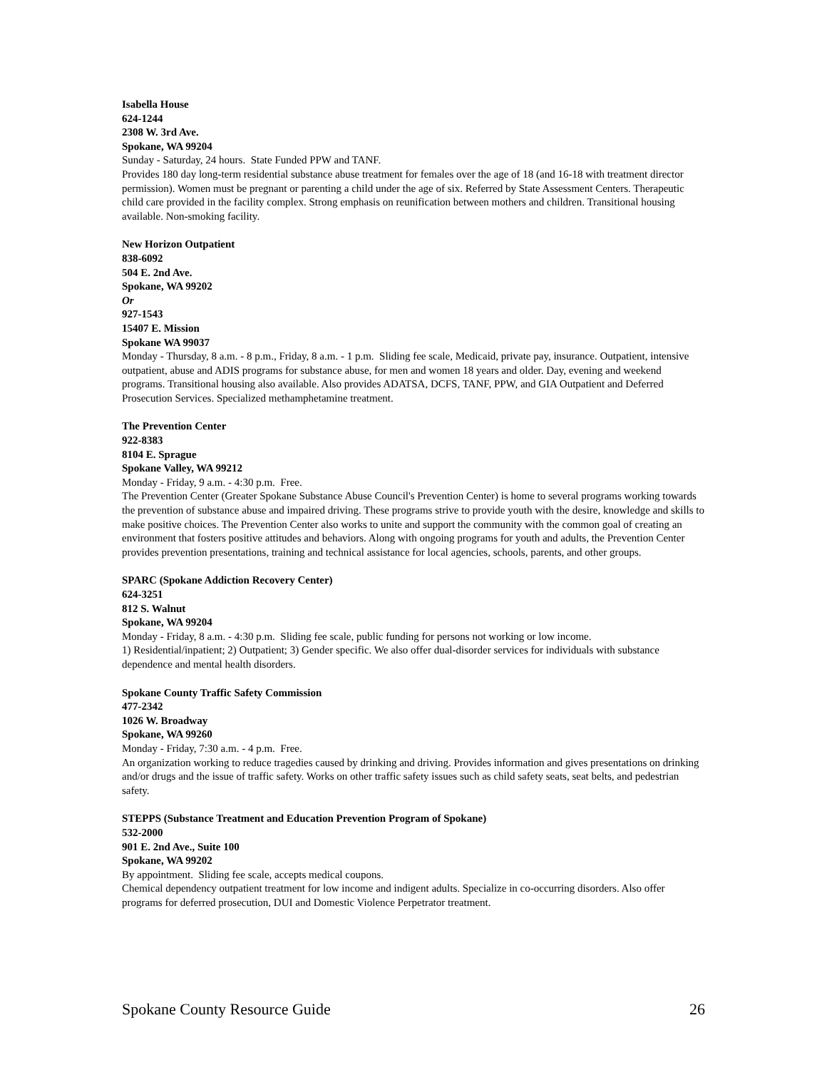Isabella House
624-1244
2308 W. 3rd Ave.
Spokane, WA 99204
Sunday - Saturday, 24 hours. State Funded PPW and TANF.
Provides 180 day long-term residential substance abuse treatment for females over the age of 18 (and 16-18 with treatment director permission). Women must be pregnant or parenting a child under the age of six. Referred by State Assessment Centers. Therapeutic child care provided in the facility complex. Strong emphasis on reunification between mothers and children. Transitional housing available. Non-smoking facility.
New Horizon Outpatient
838-6092
504 E. 2nd Ave.
Spokane, WA 99202
Or
927-1543
15407 E. Mission
Spokane WA 99037
Monday - Thursday, 8 a.m. - 8 p.m., Friday, 8 a.m. - 1 p.m. Sliding fee scale, Medicaid, private pay, insurance. Outpatient, intensive outpatient, abuse and ADIS programs for substance abuse, for men and women 18 years and older. Day, evening and weekend programs. Transitional housing also available. Also provides ADATSA, DCFS, TANF, PPW, and GIA Outpatient and Deferred Prosecution Services. Specialized methamphetamine treatment.
The Prevention Center
922-8383
8104 E. Sprague
Spokane Valley, WA 99212
Monday - Friday, 9 a.m. - 4:30 p.m. Free.
The Prevention Center (Greater Spokane Substance Abuse Council's Prevention Center) is home to several programs working towards the prevention of substance abuse and impaired driving. These programs strive to provide youth with the desire, knowledge and skills to make positive choices. The Prevention Center also works to unite and support the community with the common goal of creating an environment that fosters positive attitudes and behaviors. Along with ongoing programs for youth and adults, the Prevention Center provides prevention presentations, training and technical assistance for local agencies, schools, parents, and other groups.
SPARC (Spokane Addiction Recovery Center)
624-3251
812 S. Walnut
Spokane, WA 99204
Monday - Friday, 8 a.m. - 4:30 p.m. Sliding fee scale, public funding for persons not working or low income.
1) Residential/inpatient; 2) Outpatient; 3) Gender specific. We also offer dual-disorder services for individuals with substance dependence and mental health disorders.
Spokane County Traffic Safety Commission
477-2342
1026 W. Broadway
Spokane, WA 99260
Monday - Friday, 7:30 a.m. - 4 p.m. Free.
An organization working to reduce tragedies caused by drinking and driving. Provides information and gives presentations on drinking and/or drugs and the issue of traffic safety. Works on other traffic safety issues such as child safety seats, seat belts, and pedestrian safety.
STEPPS (Substance Treatment and Education Prevention Program of Spokane)
532-2000
901 E. 2nd Ave., Suite 100
Spokane, WA 99202
By appointment. Sliding fee scale, accepts medical coupons.
Chemical dependency outpatient treatment for low income and indigent adults. Specialize in co-occurring disorders. Also offer programs for deferred prosecution, DUI and Domestic Violence Perpetrator treatment.
Spokane County Resource Guide 26